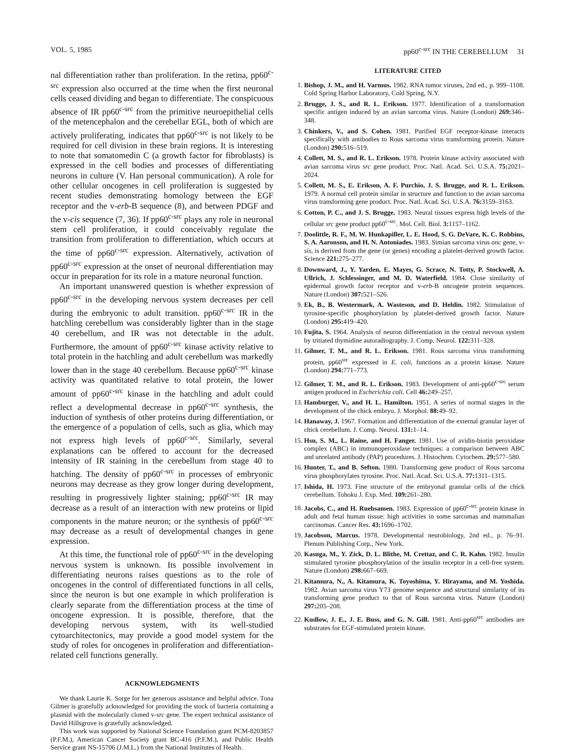VOL. 5, 1985 pp60<sup>c-src</sup> IN THE CEREBELLUM 31
nal differentiation rather than proliferation. In the retina, pp60<sup>c-src</sup> expression also occurred at the time when the first neuronal cells ceased dividing and began to differentiate. The conspicuous absence of IR pp60<sup>c-src</sup> from the primitive neuroepithelial cells of the metencephalon and the cerebellar EGL, both of which are actively proliferating, indicates that pp60<sup>c-src</sup> is not likely to be required for cell division in these brain regions. It is interesting to note that somatomedin C (a growth factor for fibroblasts) is expressed in the cell bodies and processes of differentiating neurons in culture (V. Han personal communication). A role for other cellular oncogenes in cell proliferation is suggested by recent studies demonstrating homology between the EGF receptor and the v-erb-B sequence (8), and between PDGF and the v-cis sequence (7, 36). If pp60<sup>c-src</sup> plays any role in neuronal stem cell proliferation, it could conceivably regulate the transition from proliferation to differentiation, which occurs at the time of pp60<sup>c-src</sup> expression. Alternatively, activation of pp60<sup>c-src</sup> expression at the onset of neuronal differentiation may occur in preparation for its role in a mature neuronal function.
An important unanswered question is whether expression of pp60<sup>c-src</sup> in the developing nervous system decreases per cell during the embryonic to adult transition. pp60<sup>c-src</sup> IR in the hatchling cerebellum was considerably lighter than in the stage 40 cerebellum, and IR was not detectable in the adult. Furthermore, the amount of pp60<sup>c-src</sup> kinase activity relative to total protein in the hatchling and adult cerebellum was markedly lower than in the stage 40 cerebellum. Because pp60<sup>c-src</sup> kinase activity was quantitated relative to total protein, the lower amount of pp60<sup>c-src</sup> kinase in the hatchling and adult could reflect a developmental decrease in pp60<sup>c-src</sup> synthesis, the induction of synthesis of other proteins during differentiation, or the emergence of a population of cells, such as glia, which may not express high levels of pp60<sup>c-src</sup>. Similarly, several explanations can be offered to account for the decreased intensity of IR staining in the cerebellum from stage 40 to hatching. The density of pp60<sup>c-src</sup> in processes of embryonic neurons may decrease as they grow longer during development, resulting in progressively lighter staining; pp60<sup>c-src</sup> IR may decrease as a result of an interaction with new proteins or lipid components in the mature neuron; or the synthesis of pp60<sup>c-src</sup> may decrease as a result of developmental changes in gene expression.
At this time, the functional role of pp60<sup>c-src</sup> in the developing nervous system is unknown. Its possible involvement in differentiating neurons raises questions as to the role of oncogenes in the control of differentiated functions in all cells, since the neuron is but one example in which proliferation is clearly separate from the differentiation process at the time of oncogene expression. It is possible, therefore, that the developing nervous system, with its well-studied cytoarchitectonics, may provide a good model system for the study of roles for oncogenes in proliferation and differentiation-related cell functions generally.
ACKNOWLEDGMENTS
We thank Laurie K. Sorge for her generous assistance and helpful advice. Tona Gilmer is gratefully acknowledged for providing the stock of bacteria containing a plasmid with the molecularly cloned v-src gene. The expert technical assistance of David Hillsgrove is gratefully acknowledged.
This work was supported by National Science Foundation grant PCM-8203857 (P.F.M.), American Cancer Society grant BC-416 (P.F.M.), and Public Health Service grant NS-15706 (J.M.L.) from the National Institutes of Health.
LITERATURE CITED
1. Bishop, J. M., and H. Varmus. 1982. RNA tumor viruses, 2nd ed., p. 999–1108. Cold Spring Harbor Laboratory, Cold Spring, N.Y.
2. Brugge, J. S., and R. L. Erikson. 1977. Identification of a transformation specific antigen induced by an avian sarcoma virus. Nature (London) 269: 346–348.
3. Chinkers, V., and S. Cohen. 1981. Purified EGF receptor-kinase interacts specifically with antibodies to Rous sarcoma virus transforming protein. Nature (London) 290: 516–519.
4. Collett, M. S., and R. L. Erikson. 1978. Protein kinase activity associated with avian sarcoma virus src gene product. Proc. Natl. Acad. Sci. U.S.A. 75: 2021–2024.
5. Collett, M. S., E. Erikson, A. F. Purchio, J. S. Brugge, and R. L. Erikson. 1979. A normal cell protein similar in structure and function to the avian sarcoma virus transforming gene product. Proc. Natl. Acad. Sci. U.S.A. 76: 3159–3163.
6. Cotton, P. C., and J. S. Brugge. 1983. Neural tissues express high levels of the cellular src gene product pp60<sup>c-src</sup>. Mol. Cell. Biol. 3: 1157–1162.
7. Doolittle, R. F., M. W. Hunkapiller, L. E. Hood, S. G. DeVare, K. C. Robbins, S. A. Aaronson, and H. N. Antoniades. 1983. Simian sarcoma virus onc gene, v-sis, is derived from the gene (or genes) encoding a platelet-derived growth factor. Science 221: 275–277.
8. Downward, J., Y. Yarden, E. Mayes, G. Scrace, N. Totty, P. Stockwell, A. Ullrich, J. Schlessinger, and M. D. Waterfield. 1984. Close similarity of epidermal growth factor receptor and v-erb-B oncogene protein sequences. Nature (London) 307: 521–526.
9. Ek, B., B. Westermark, A. Wasteson, and D. Heldin. 1982. Stimulation of tyrosine-specific phosphorylation by platelet-derived growth factor. Nature (London) 295: 419–420.
10. Fujita, S. 1964. Analysis of neuron differentiation in the central nervous system by tritiated thymidine autoradiography. J. Comp. Neurol. 122: 311–328.
11. Gilmer, T. M., and R. L. Erikson. 1981. Rous sarcoma virus transforming protein, pp60<sup>src</sup> expressed in E. coli, functions as a protein kinase. Nature (London) 294: 771–773.
12. Gilmer, T. M., and R. L. Erikson. 1983. Development of anti-pp60<sup>c-src</sup> serum antigen produced in Escherichia coli. Cell 46: 249–257.
13. Hamburger, V., and H. L. Hamilton. 1951. A series of normal stages in the development of the chick embryo. J. Morphol. 88: 49–92.
14. Hanaway, J. 1967. Formation and differentiation of the external granular layer of chick cerebellum. J. Comp. Neurol. 131: 1–14.
15. Hsu, S. M., L. Raine, and H. Fanger. 1981. Use of avidin-biotin peroxidase complex (ABC) in immunoperoxidase techniques: a comparison between ABC and unrelated antibody (PAP) procedures. J. Histochem. Cytochem. 29: 577–580.
16. Hunter, T., and B. Sefton. 1980. Transforming gene product of Rous sarcoma virus phosphorylates tyrosine. Proc. Natl. Acad. Sci. U.S.A. 77: 1311–1315.
17. Ishida, H. 1973. Fine structure of the embryonal granular cells of the chick cerebellum. Tohoku J. Exp. Med. 109: 261–280.
18. Jacobs, C., and H. Ruebsamen. 1983. Expression of pp60<sup>c-src</sup> protein kinase in adult and fetal human tissue: high activities in some sarcomas and mammalian carcinomas. Cancer Res. 43: 1696–1702.
19. Jacobson, Marcus. 1978. Developmental neurobiology, 2nd ed., p. 76–91. Plenum Publishing Corp., New York.
20. Kasuga, M., Y. Zick, D. L. Blithe, M. Crettaz, and C. R. Kahn. 1982. Insulin stimulated tyrosine phosphorylation of the insulin receptor in a cell-free system. Nature (London) 298: 667–669.
21. Kitamura, N., A. Kitamura, K. Toyoshima, Y. Hirayama, and M. Yoshida. 1982. Avian sarcoma virus Y73 genome sequence and structural similarity of its transforming gene product to that of Rous sarcoma virus. Nature (London) 297: 205–208.
22. Kudlow, J. E., J. E. Buss, and G. N. Gill. 1981. Anti-pp60<sup>src</sup> antibodies are substrates for EGF-stimulated protein kinase.